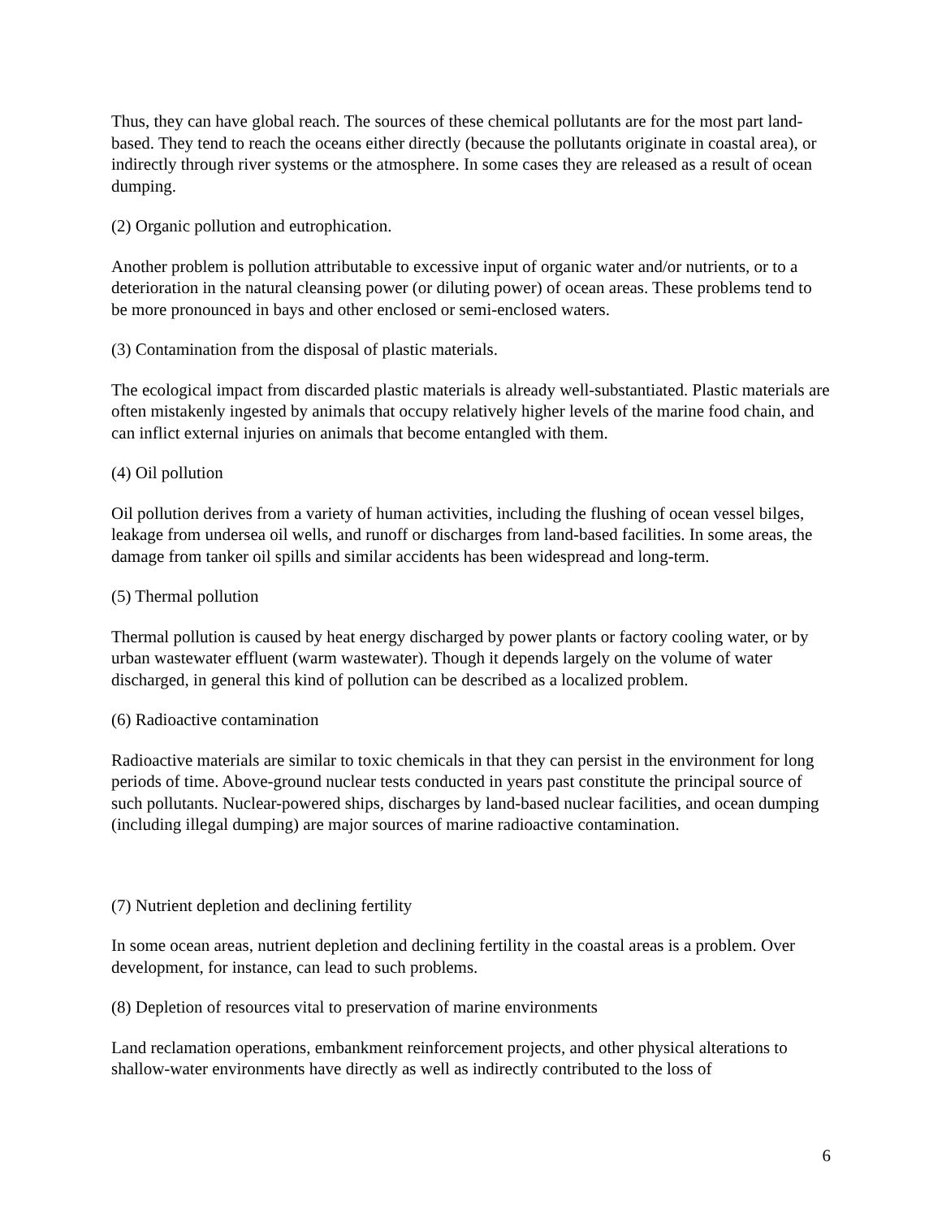Thus, they can have global reach. The sources of these chemical pollutants are for the most part land-based. They tend to reach the oceans either directly (because the pollutants originate in coastal area), or indirectly through river systems or the atmosphere. In some cases they are released as a result of ocean dumping.
(2) Organic pollution and eutrophication.
Another problem is pollution attributable to excessive input of organic water and/or nutrients, or to a deterioration in the natural cleansing power (or diluting power) of ocean areas. These problems tend to be more pronounced in bays and other enclosed or semi-enclosed waters.
(3) Contamination from the disposal of plastic materials.
The ecological impact from discarded plastic materials is already well-substantiated. Plastic materials are often mistakenly ingested by animals that occupy relatively higher levels of the marine food chain, and can inflict external injuries on animals that become entangled with them.
(4) Oil pollution
Oil pollution derives from a variety of human activities, including the flushing of ocean vessel bilges, leakage from undersea oil wells, and runoff or discharges from land-based facilities. In some areas, the damage from tanker oil spills and similar accidents has been widespread and long-term.
(5) Thermal pollution
Thermal pollution is caused by heat energy discharged by power plants or factory cooling water, or by urban wastewater effluent (warm wastewater). Though it depends largely on the volume of water discharged, in general this kind of pollution can be described as a localized problem.
(6) Radioactive contamination
Radioactive materials are similar to toxic chemicals in that they can persist in the environment for long periods of time. Above-ground nuclear tests conducted in years past constitute the principal source of such pollutants. Nuclear-powered ships, discharges by land-based nuclear facilities, and ocean dumping (including illegal dumping) are major sources of marine radioactive contamination.
(7) Nutrient depletion and declining fertility
In some ocean areas, nutrient depletion and declining fertility in the coastal areas is a problem. Over development, for instance, can lead to such problems.
(8) Depletion of resources vital to preservation of marine environments
Land reclamation operations, embankment reinforcement projects, and other physical alterations to shallow-water environments have directly as well as indirectly contributed to the loss of
6